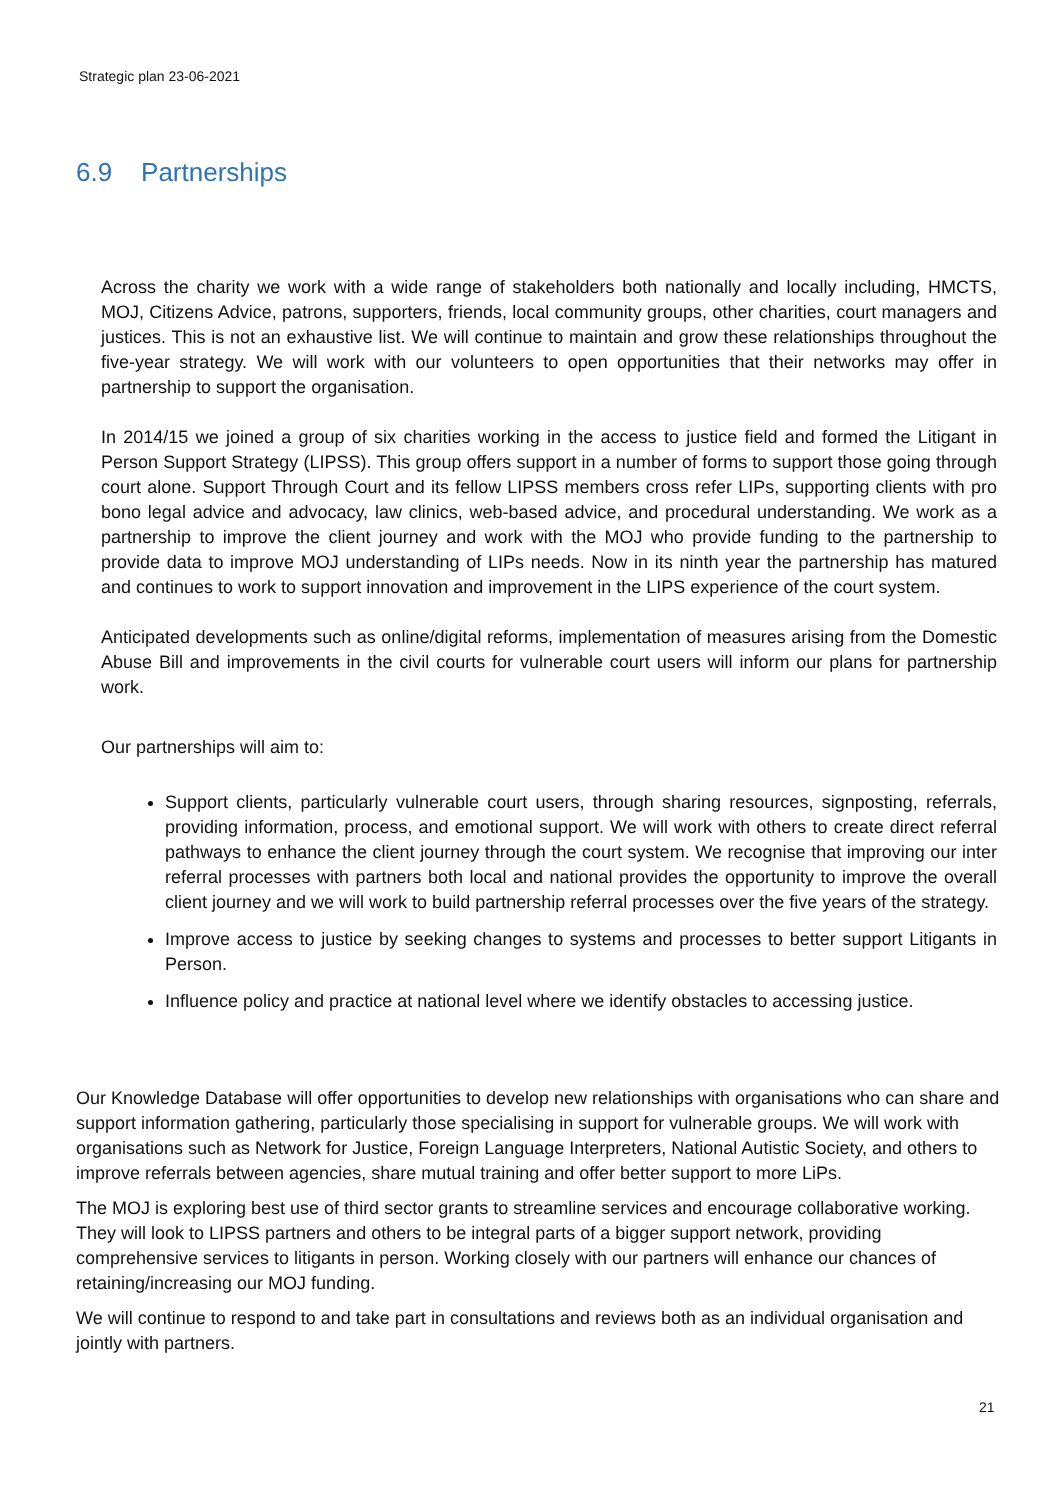Strategic plan 23-06-2021
6.9 Partnerships
Across the charity we work with a wide range of stakeholders both nationally and locally including, HMCTS, MOJ, Citizens Advice, patrons, supporters, friends, local community groups, other charities, court managers and justices. This is not an exhaustive list. We will continue to maintain and grow these relationships throughout the five-year strategy. We will work with our volunteers to open opportunities that their networks may offer in partnership to support the organisation.
In 2014/15 we joined a group of six charities working in the access to justice field and formed the Litigant in Person Support Strategy (LIPSS). This group offers support in a number of forms to support those going through court alone. Support Through Court and its fellow LIPSS members cross refer LIPs, supporting clients with pro bono legal advice and advocacy, law clinics, web-based advice, and procedural understanding. We work as a partnership to improve the client journey and work with the MOJ who provide funding to the partnership to provide data to improve MOJ understanding of LIPs needs. Now in its ninth year the partnership has matured and continues to work to support innovation and improvement in the LIPS experience of the court system.
Anticipated developments such as online/digital reforms, implementation of measures arising from the Domestic Abuse Bill and improvements in the civil courts for vulnerable court users will inform our plans for partnership work.
Our partnerships will aim to:
Support clients, particularly vulnerable court users, through sharing resources, signposting, referrals, providing information, process, and emotional support. We will work with others to create direct referral pathways to enhance the client journey through the court system. We recognise that improving our inter referral processes with partners both local and national provides the opportunity to improve the overall client journey and we will work to build partnership referral processes over the five years of the strategy.
Improve access to justice by seeking changes to systems and processes to better support Litigants in Person.
Influence policy and practice at national level where we identify obstacles to accessing justice.
Our Knowledge Database will offer opportunities to develop new relationships with organisations who can share and support information gathering, particularly those specialising in support for vulnerable groups. We will work with organisations such as Network for Justice, Foreign Language Interpreters, National Autistic Society, and others to improve referrals between agencies, share mutual training and offer better support to more LiPs.
The MOJ is exploring best use of third sector grants to streamline services and encourage collaborative working. They will look to LIPSS partners and others to be integral parts of a bigger support network, providing comprehensive services to litigants in person. Working closely with our partners will enhance our chances of retaining/increasing our MOJ funding.
We will continue to respond to and take part in consultations and reviews both as an individual organisation and jointly with partners.
21